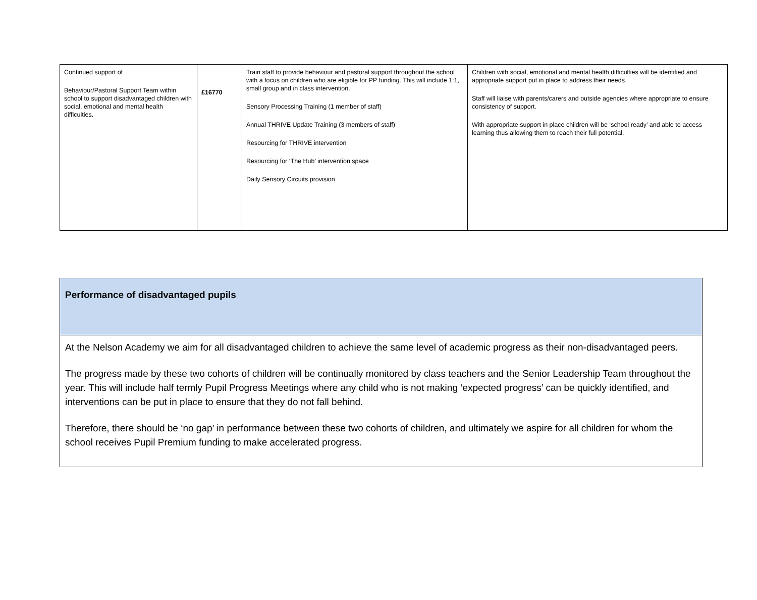| Continued support of Behaviour/Pastoral Support Team within school to support disadvantaged children with social, emotional and mental health difficulties. | £16770 | Train staff to provide behaviour and pastoral support throughout the school with a focus on children who are eligible for PP funding. This will include 1:1, small group and in class intervention. Sensory Processing Training (1 member of staff) Annual THRIVE Update Training (3 members of staff) Resourcing for THRIVE intervention Resourcing for ‘The Hub’ intervention space Daily Sensory Circuits provision | Children with social, emotional and mental health difficulties will be identified and appropriate support put in place to address their needs. Staff will liaise with parents/carers and outside agencies where appropriate to ensure consistency of support. With appropriate support in place children will be ‘school ready’ and able to access learning thus allowing them to reach their full potential. |
| Performance of disadvantaged pupils |
| At the Nelson Academy we aim for all disadvantaged children to achieve the same level of academic progress as their non-disadvantaged peers. The progress made by these two cohorts of children will be continually monitored by class teachers and the Senior Leadership Team throughout the year. This will include half termly Pupil Progress Meetings where any child who is not making ‘expected progress’ can be quickly identified, and interventions can be put in place to ensure that they do not fall behind. Therefore, there should be ‘no gap’ in performance between these two cohorts of children, and ultimately we aspire for all children for whom the school receives Pupil Premium funding to make accelerated progress. |